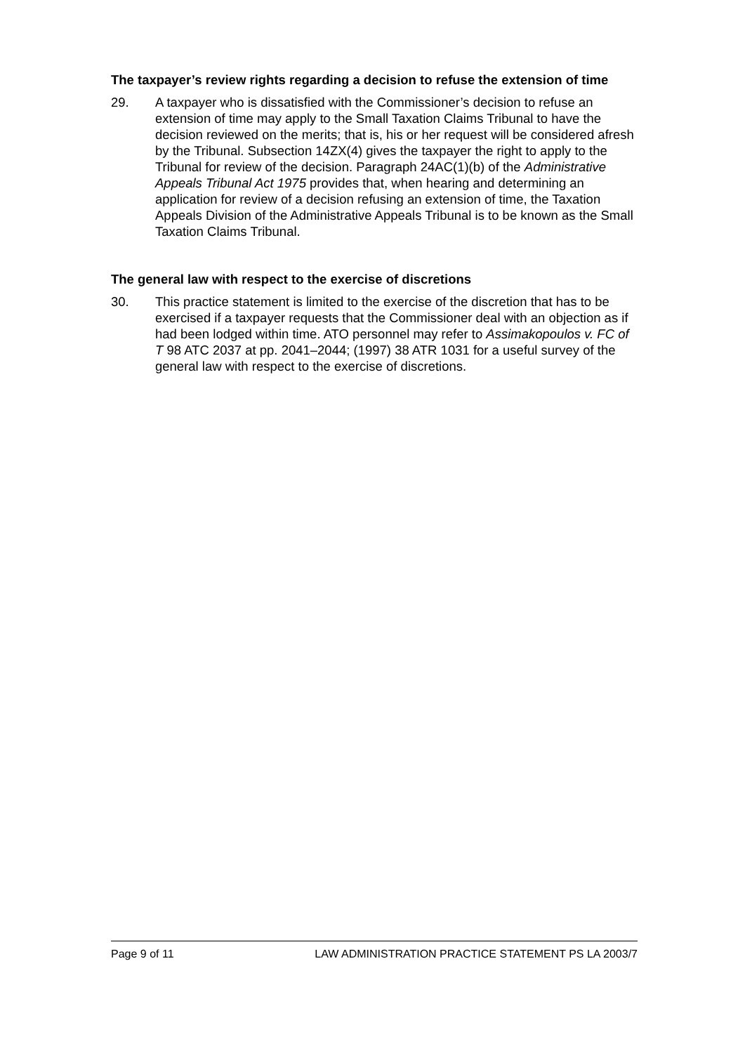The taxpayer’s review rights regarding a decision to refuse the extension of time
29. A taxpayer who is dissatisfied with the Commissioner’s decision to refuse an extension of time may apply to the Small Taxation Claims Tribunal to have the decision reviewed on the merits; that is, his or her request will be considered afresh by the Tribunal. Subsection 14ZX(4) gives the taxpayer the right to apply to the Tribunal for review of the decision. Paragraph 24AC(1)(b) of the Administrative Appeals Tribunal Act 1975 provides that, when hearing and determining an application for review of a decision refusing an extension of time, the Taxation Appeals Division of the Administrative Appeals Tribunal is to be known as the Small Taxation Claims Tribunal.
The general law with respect to the exercise of discretions
30. This practice statement is limited to the exercise of the discretion that has to be exercised if a taxpayer requests that the Commissioner deal with an objection as if had been lodged within time. ATO personnel may refer to Assimakopoulos v. FC of T 98 ATC 2037 at pp. 2041–2044; (1997) 38 ATR 1031 for a useful survey of the general law with respect to the exercise of discretions.
Page 9 of 11 LAW ADMINISTRATION PRACTICE STATEMENT PS LA 2003/7